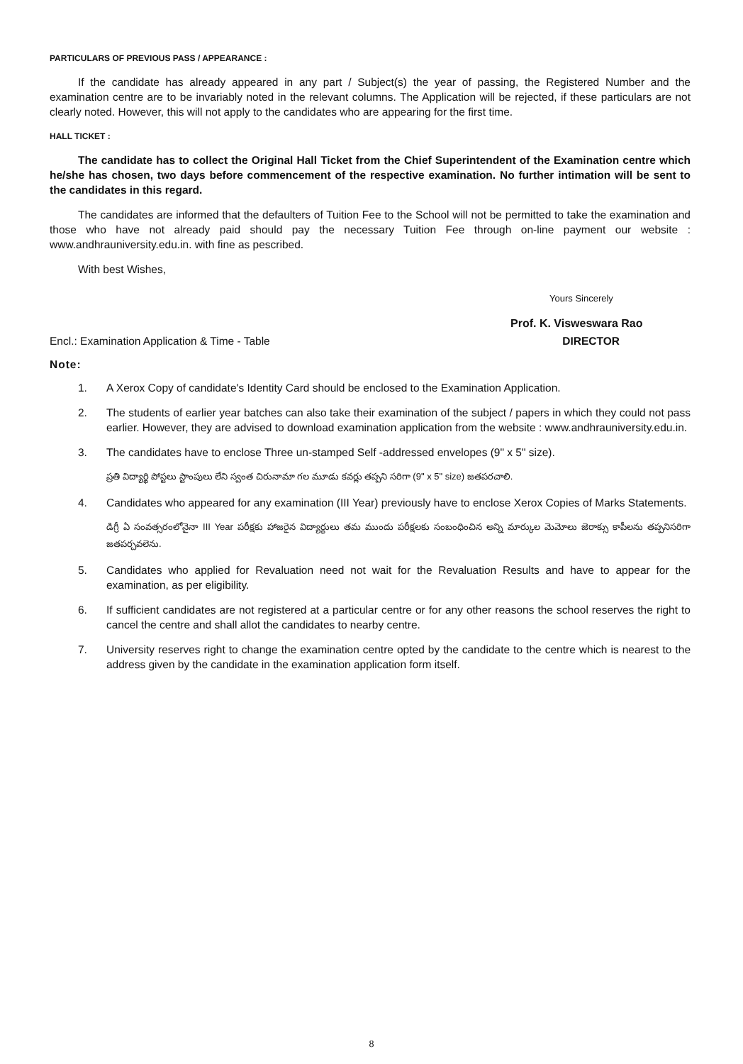PARTICULARS OF PREVIOUS PASS / APPEARANCE :
If the candidate has already appeared in any part / Subject(s) the year of passing, the Registered Number and the examination centre are to be invariably noted in the relevant columns. The Application will be rejected, if these particulars are not clearly noted. However, this will not apply to the candidates who are appearing for the first time.
HALL TICKET :
The candidate has to collect the Original Hall Ticket from the Chief Superintendent of the Examination centre which he/she has chosen, two days before commencement of the respective examination. No further intimation will be sent to the candidates in this regard.
The candidates are informed that the defaulters of Tuition Fee to the School will not be permitted to take the examination and those who have not already paid should pay the necessary Tuition Fee through on-line payment our website : www.andhrauniversity.edu.in. with fine as pescribed.
With best Wishes,
Yours Sincerely
Prof. K. Visweswara Rao
Encl.: Examination Application & Time - Table DIRECTOR
Note:
1. A Xerox Copy of candidate's Identity Card should be enclosed to the Examination Application.
2. The students of earlier year batches can also take their examination of the subject / papers in which they could not pass earlier. However, they are advised to download examination application from the website : www.andhrauniversity.edu.in.
3. The candidates have to enclose Three un-stamped Self -addressed envelopes (9" x 5" size).
ప్రతి విద్యార్థి పోస్టలు స్టాంపులు లేని స్వంత చిరునామా గల మూడు కవర్లు తప్పని సరిగా (9" x 5" size) జతపరచాలి.
4. Candidates who appeared for any examination (III Year) previously have to enclose Xerox Copies of Marks Statements.
డిగ్రీ ఏ సంవత్సరంలోనైనా III Year పరీక్షకు హాజరైన విద్యార్థులు తమ ముందు పరీక్షలకు సంబంధించిన అన్ని మార్కుల మెమోలు జెరాక్సు కాపీలను తప్పనిసరిగా జతపర్చవలెను.
5. Candidates who applied for Revaluation need not wait for the Revaluation Results and have to appear for the examination, as per eligibility.
6. If sufficient candidates are not registered at a particular centre or for any other reasons the school reserves the right to cancel the centre and shall allot the candidates to nearby centre.
7. University reserves right to change the examination centre opted by the candidate to the centre which is nearest to the address given by the candidate in the examination application form itself.
8